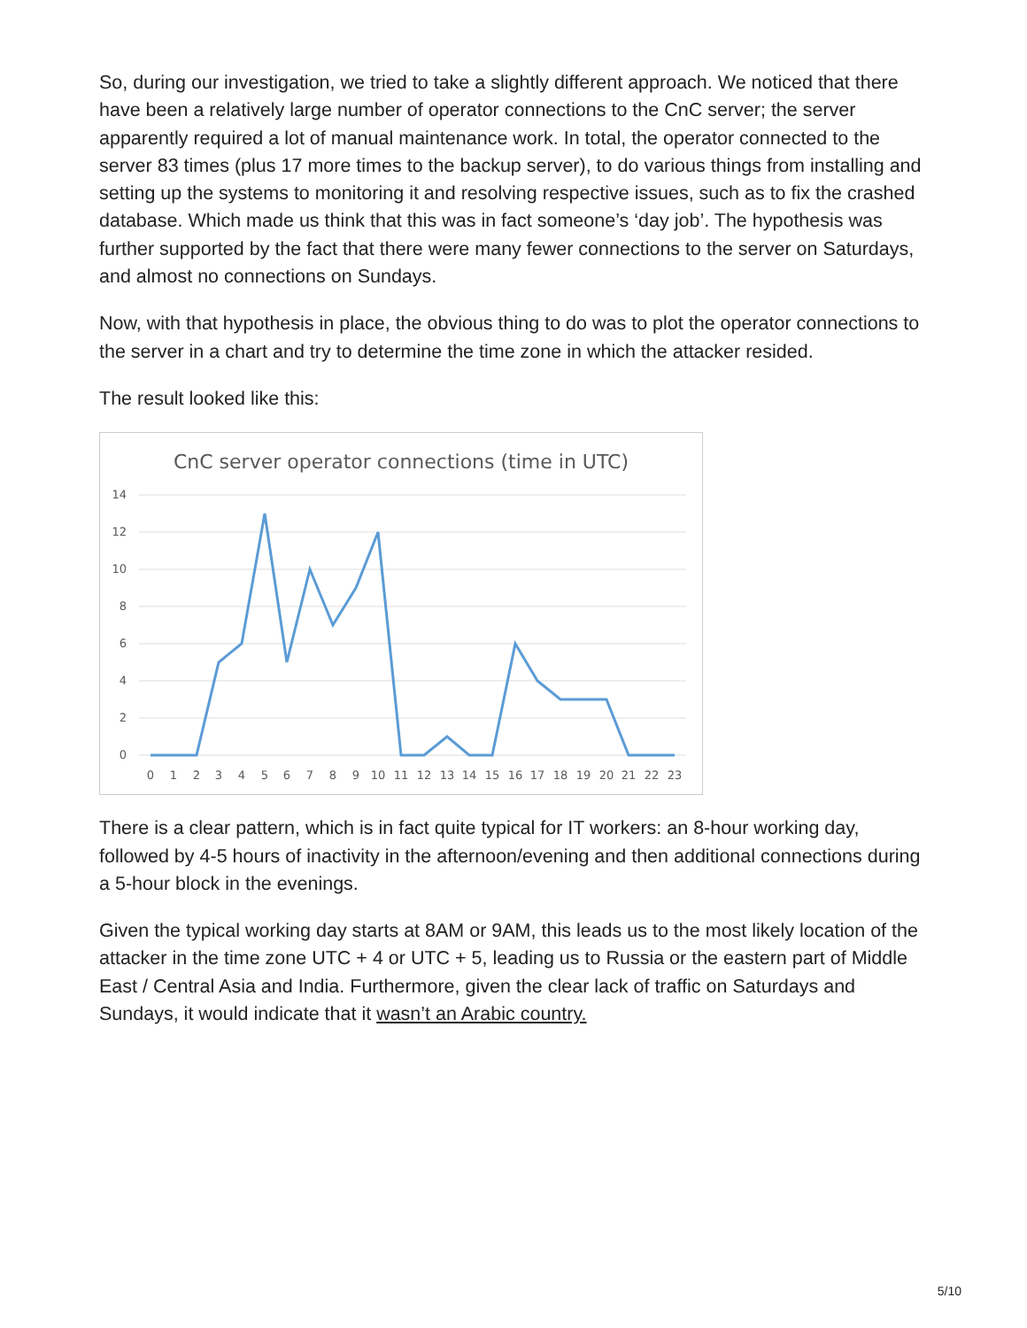So, during our investigation, we tried to take a slightly different approach. We noticed that there have been a relatively large number of operator connections to the CnC server; the server apparently required a lot of manual maintenance work. In total, the operator connected to the server 83 times (plus 17 more times to the backup server), to do various things from installing and setting up the systems to monitoring it and resolving respective issues, such as to fix the crashed database. Which made us think that this was in fact someone’s ‘day job’. The hypothesis was further supported by the fact that there were many fewer connections to the server on Saturdays, and almost no connections on Sundays.
Now, with that hypothesis in place, the obvious thing to do was to plot the operator connections to the server in a chart and try to determine the time zone in which the attacker resided.
The result looked like this:
CnC server operator connections (time in UTC)
14
12
10
8
6
4
2
0
0
1
2
3
4
5
6
7
8
9
10
11
12
13
14
15
16
17
18
19
20
21
22
23
There is a clear pattern, which is in fact quite typical for IT workers: an 8-hour working day, followed by 4-5 hours of inactivity in the afternoon/evening and then additional connections during a 5-hour block in the evenings.
Given the typical working day starts at 8AM or 9AM, this leads us to the most likely location of the attacker in the time zone UTC + 4 or UTC + 5, leading us to Russia or the eastern part of Middle East / Central Asia and India. Furthermore, given the clear lack of traffic on Saturdays and Sundays, it would indicate that it wasn’t an Arabic country.
5/10